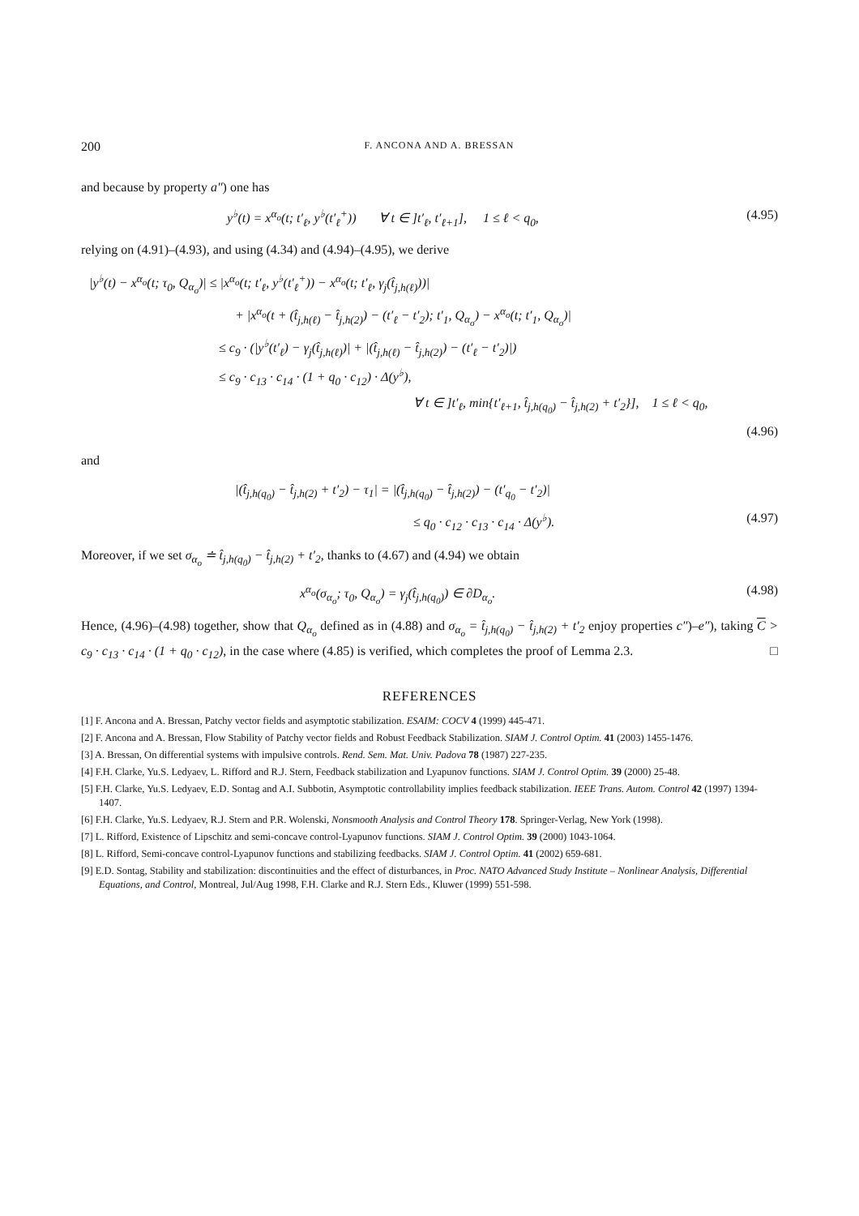200 F. ANCONA AND A. BRESSAN
and because by property a″) one has
y<sup>♭</sup>(t) = x<sup>α<sub>o</sub></sup>(t; t′<sub>ℓ</sub>, y<sup>♭</sup>(t′<sub>ℓ</sub><sup>+</sup>)) ∀ t ∈ ]t′<sub>ℓ</sub>, t′<sub>ℓ+1</sub>], 1 ≤ ℓ < q<sub>0</sub>, (4.95)
relying on (4.91)–(4.93), and using (4.34) and (4.94)–(4.95), we derive
|y<sup>♭</sup>(t) − x<sup>α<sub>o</sub></sup>(t; τ<sub>0</sub>, Q<sub>α<sub>o</sub></sub>)| ≤ |x<sup>α<sub>o</sub></sup>(t; t′<sub>ℓ</sub>, y<sup>♭</sup>(t′<sub>ℓ</sub><sup>+</sup>)) − x<sup>α<sub>o</sub></sup>(t; t′<sub>ℓ</sub>, γ<sub>j</sub>(t̂<sub>j,h(ℓ)</sub>))|
+ |x<sup>α<sub>o</sub></sup>(t + (t̂<sub>j,h(ℓ)</sub> − t̂<sub>j,h(2)</sub>) − (t′<sub>ℓ</sub> − t′<sub>2</sub>); t′<sub>1</sub>, Q<sub>α<sub>o</sub></sub>) − x<sup>α<sub>o</sub></sup>(t; t′<sub>1</sub>, Q<sub>α<sub>o</sub></sub>)|
≤ c<sub>9</sub> · (|y<sup>♭</sup>(t′<sub>ℓ</sub>) − γ<sub>j</sub>(t̂<sub>j,h(ℓ)</sub>)| + |(t̂<sub>j,h(ℓ)</sub> − t̂<sub>j,h(2)</sub>) − (t′<sub>ℓ</sub> − t′<sub>2</sub>)|)
≤ c<sub>9</sub> · c<sub>13</sub> · c<sub>14</sub> · (1 + q<sub>0</sub> · c<sub>12</sub>) · Δ(y<sup>♭</sup>),
∀ t ∈ ]t′<sub>ℓ</sub>, min{t′<sub>ℓ+1</sub>, t̂<sub>j,h(q<sub>0</sub>)</sub> − t̂<sub>j,h(2)</sub> + t′<sub>2</sub>}], 1 ≤ ℓ < q<sub>0</sub>,
(4.96)
and
|(t̂<sub>j,h(q<sub>0</sub>)</sub> − t̂<sub>j,h(2)</sub> + t′<sub>2</sub>) − τ<sub>1</sub>| = |(t̂<sub>j,h(q<sub>0</sub>)</sub> − t̂<sub>j,h(2)</sub>) − (t′<sub>q<sub>0</sub></sub> − t′<sub>2</sub>)|
≤ q<sub>0</sub> · c<sub>12</sub> · c<sub>13</sub> · c<sub>14</sub> · Δ(y<sup>♭</sup>). (4.97)
Moreover, if we set σ<sub>α<sub>o</sub></sub> ≐ t̂<sub>j,h(q<sub>0</sub>)</sub> − t̂<sub>j,h(2)</sub> + t′<sub>2</sub>, thanks to (4.67) and (4.94) we obtain
x<sup>α<sub>o</sub></sup>(σ<sub>α<sub>o</sub></sub>; τ<sub>0</sub>, Q<sub>α<sub>o</sub></sub>) = γ<sub>j</sub>(t̂<sub>j,h(q<sub>0</sub>)</sub>) ∈ ∂D<sub>α<sub>o</sub></sub>. (4.98)
Hence, (4.96)–(4.98) together, show that Q<sub>α<sub>o</sub></sub> defined as in (4.88) and σ<sub>α<sub>o</sub></sub> = t̂<sub>j,h(q<sub>0</sub>)</sub> − t̂<sub>j,h(2)</sub> + t′<sub>2</sub> enjoy properties c″)–e″), taking C > c<sub>9</sub> · c<sub>13</sub> · c<sub>14</sub> · (1 + q<sub>0</sub> · c<sub>12</sub>), in the case where (4.85) is verified, which completes the proof of Lemma 2.3. □
REFERENCES
[1] F. Ancona and A. Bressan, Patchy vector fields and asymptotic stabilization. ESAIM: COCV 4 (1999) 445-471.
[2] F. Ancona and A. Bressan, Flow Stability of Patchy vector fields and Robust Feedback Stabilization. SIAM J. Control Optim. 41 (2003) 1455-1476.
[3] A. Bressan, On differential systems with impulsive controls. Rend. Sem. Mat. Univ. Padova 78 (1987) 227-235.
[4] F.H. Clarke, Yu.S. Ledyaev, L. Rifford and R.J. Stern, Feedback stabilization and Lyapunov functions. SIAM J. Control Optim. 39 (2000) 25-48.
[5] F.H. Clarke, Yu.S. Ledyaev, E.D. Sontag and A.I. Subbotin, Asymptotic controllability implies feedback stabilization. IEEE Trans. Autom. Control 42 (1997) 1394-1407.
[6] F.H. Clarke, Yu.S. Ledyaev, R.J. Stern and P.R. Wolenski, Nonsmooth Analysis and Control Theory 178. Springer-Verlag, New York (1998).
[7] L. Rifford, Existence of Lipschitz and semi-concave control-Lyapunov functions. SIAM J. Control Optim. 39 (2000) 1043-1064.
[8] L. Rifford, Semi-concave control-Lyapunov functions and stabilizing feedbacks. SIAM J. Control Optim. 41 (2002) 659-681.
[9] E.D. Sontag, Stability and stabilization: discontinuities and the effect of disturbances, in Proc. NATO Advanced Study Institute – Nonlinear Analysis, Differential Equations, and Control, Montreal, Jul/Aug 1998, F.H. Clarke and R.J. Stern Eds., Kluwer (1999) 551-598.